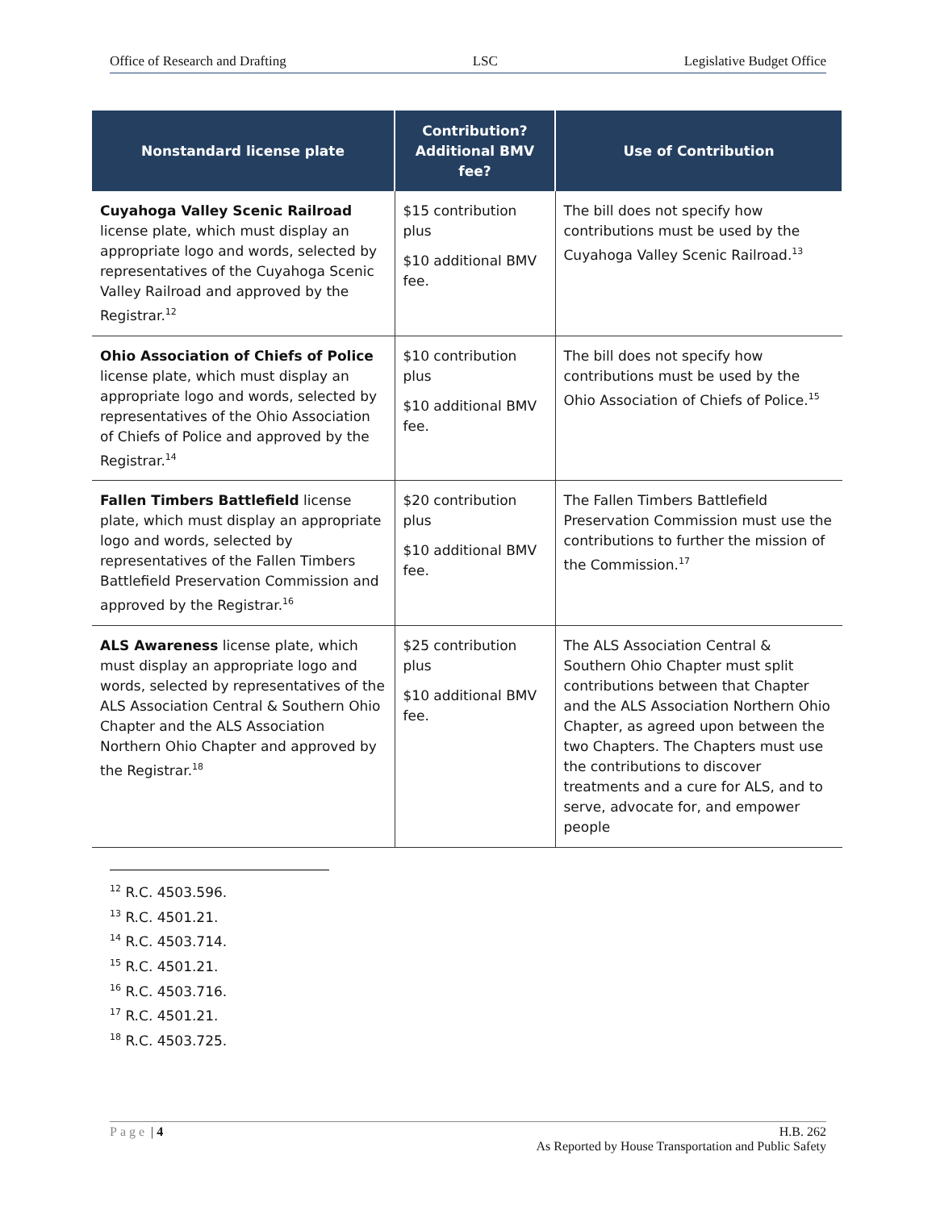Office of Research and Drafting LSC Legislative Budget Office
| Nonstandard license plate | Contribution? Additional BMV fee? | Use of Contribution |
| --- | --- | --- |
| Cuyahoga Valley Scenic Railroad license plate, which must display an appropriate logo and words, selected by representatives of the Cuyahoga Scenic Valley Railroad and approved by the Registrar.<sup>12</sup> | $15 contribution plus $10 additional BMV fee. | The bill does not specify how contributions must be used by the Cuyahoga Valley Scenic Railroad.<sup>13</sup> |
| Ohio Association of Chiefs of Police license plate, which must display an appropriate logo and words, selected by representatives of the Ohio Association of Chiefs of Police and approved by the Registrar.<sup>14</sup> | $10 contribution plus $10 additional BMV fee. | The bill does not specify how contributions must be used by the Ohio Association of Chiefs of Police.<sup>15</sup> |
| Fallen Timbers Battlefield license plate, which must display an appropriate logo and words, selected by representatives of the Fallen Timbers Battlefield Preservation Commission and approved by the Registrar.<sup>16</sup> | $20 contribution plus $10 additional BMV fee. | The Fallen Timbers Battlefield Preservation Commission must use the contributions to further the mission of the Commission.<sup>17</sup> |
| ALS Awareness license plate, which must display an appropriate logo and words, selected by representatives of the ALS Association Central & Southern Ohio Chapter and the ALS Association Northern Ohio Chapter and approved by the Registrar.<sup>18</sup> | $25 contribution plus $10 additional BMV fee. | The ALS Association Central & Southern Ohio Chapter must split contributions between that Chapter and the ALS Association Northern Ohio Chapter, as agreed upon between the two Chapters. The Chapters must use the contributions to discover treatments and a cure for ALS, and to serve, advocate for, and empower people |
<sup>12</sup> R.C. 4503.596.
<sup>13</sup> R.C. 4501.21.
<sup>14</sup> R.C. 4503.714.
<sup>15</sup> R.C. 4501.21.
<sup>16</sup> R.C. 4503.716.
<sup>17</sup> R.C. 4501.21.
<sup>18</sup> R.C. 4503.725.
Page | 4 H.B. 262
As Reported by House Transportation and Public Safety